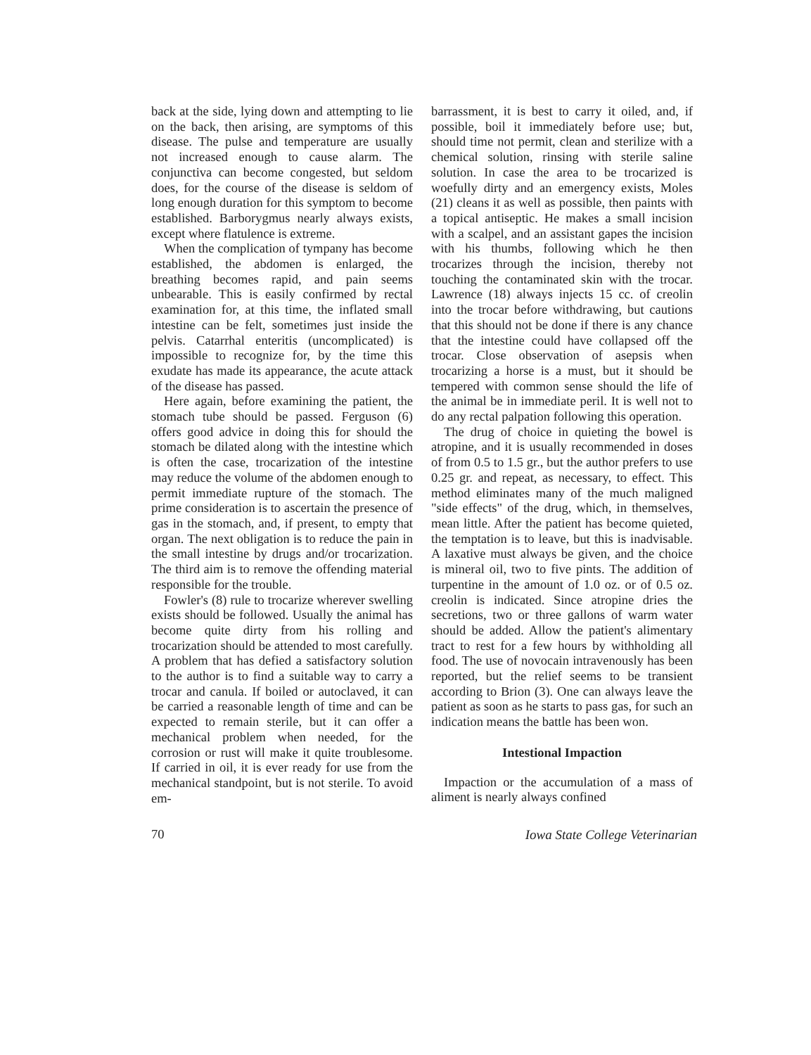back at the side, lying down and attempting to lie on the back, then arising, are symptoms of this disease. The pulse and temperature are usually not increased enough to cause alarm. The conjunctiva can become congested, but seldom does, for the course of the disease is seldom of long enough duration for this symptom to become established. Barborygmus nearly always exists, except where flatulence is extreme.
When the complication of tympany has become established, the abdomen is enlarged, the breathing becomes rapid, and pain seems unbearable. This is easily confirmed by rectal examination for, at this time, the inflated small intestine can be felt, sometimes just inside the pelvis. Catarrhal enteritis (uncomplicated) is impossible to recognize for, by the time this exudate has made its appearance, the acute attack of the disease has passed.
Here again, before examining the patient, the stomach tube should be passed. Ferguson (6) offers good advice in doing this for should the stomach be dilated along with the intestine which is often the case, trocarization of the intestine may reduce the volume of the abdomen enough to permit immediate rupture of the stomach. The prime consideration is to ascertain the presence of gas in the stomach, and, if present, to empty that organ. The next obligation is to reduce the pain in the small intestine by drugs and/or trocarization. The third aim is to remove the offending material responsible for the trouble.
Fowler's (8) rule to trocarize wherever swelling exists should be followed. Usually the animal has become quite dirty from his rolling and trocarization should be attended to most carefully. A problem that has defied a satisfactory solution to the author is to find a suitable way to carry a trocar and canula. If boiled or autoclaved, it can be carried a reasonable length of time and can be expected to remain sterile, but it can offer a mechanical problem when needed, for the corrosion or rust will make it quite troublesome. If carried in oil, it is ever ready for use from the mechanical standpoint, but is not sterile. To avoid em-
barrassment, it is best to carry it oiled, and, if possible, boil it immediately before use; but, should time not permit, clean and sterilize with a chemical solution, rinsing with sterile saline solution. In case the area to be trocarized is woefully dirty and an emergency exists, Moles (21) cleans it as well as possible, then paints with a topical antiseptic. He makes a small incision with a scalpel, and an assistant gapes the incision with his thumbs, following which he then trocarizes through the incision, thereby not touching the contaminated skin with the trocar. Lawrence (18) always injects 15 cc. of creolin into the trocar before withdrawing, but cautions that this should not be done if there is any chance that the intestine could have collapsed off the trocar. Close observation of asepsis when trocarizing a horse is a must, but it should be tempered with common sense should the life of the animal be in immediate peril. It is well not to do any rectal palpation following this operation.
The drug of choice in quieting the bowel is atropine, and it is usually recommended in doses of from 0.5 to 1.5 gr., but the author prefers to use 0.25 gr. and repeat, as necessary, to effect. This method eliminates many of the much maligned "side effects" of the drug, which, in themselves, mean little. After the patient has become quieted, the temptation is to leave, but this is inadvisable. A laxative must always be given, and the choice is mineral oil, two to five pints. The addition of turpentine in the amount of 1.0 oz. or of 0.5 oz. creolin is indicated. Since atropine dries the secretions, two or three gallons of warm water should be added. Allow the patient's alimentary tract to rest for a few hours by withholding all food. The use of novocain intravenously has been reported, but the relief seems to be transient according to Brion (3). One can always leave the patient as soon as he starts to pass gas, for such an indication means the battle has been won.
Intestional Impaction
Impaction or the accumulation of a mass of aliment is nearly always confined
70 Iowa State College Veterinarian